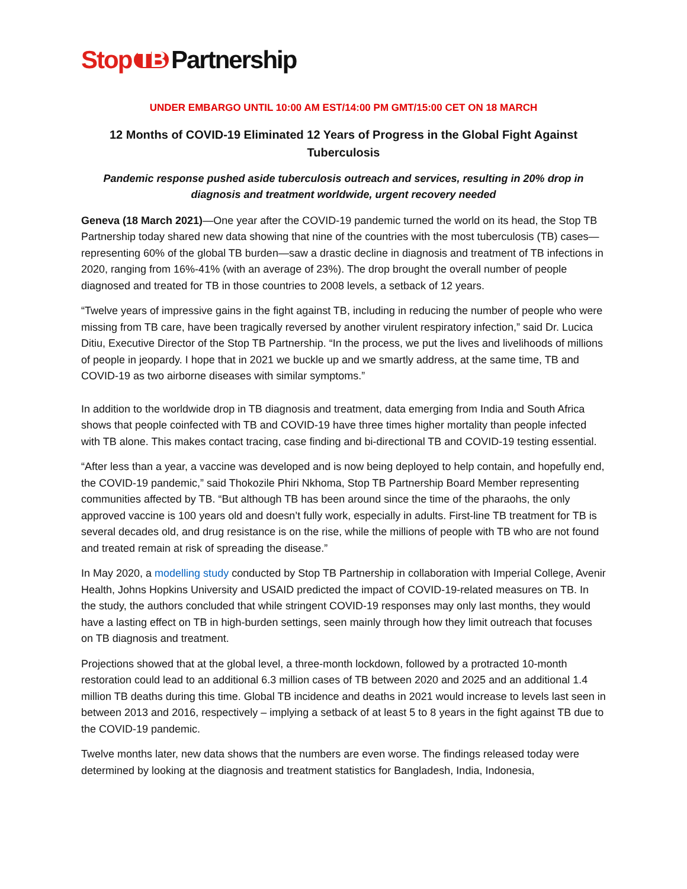Stop TB Partnership
UNDER EMBARGO UNTIL 10:00 AM EST/14:00 PM GMT/15:00 CET ON 18 MARCH
12 Months of COVID-19 Eliminated 12 Years of Progress in the Global Fight Against Tuberculosis
Pandemic response pushed aside tuberculosis outreach and services, resulting in 20% drop in diagnosis and treatment worldwide, urgent recovery needed
Geneva (18 March 2021)—One year after the COVID-19 pandemic turned the world on its head, the Stop TB Partnership today shared new data showing that nine of the countries with the most tuberculosis (TB) cases—representing 60% of the global TB burden—saw a drastic decline in diagnosis and treatment of TB infections in 2020, ranging from 16%-41% (with an average of 23%). The drop brought the overall number of people diagnosed and treated for TB in those countries to 2008 levels, a setback of 12 years.
“Twelve years of impressive gains in the fight against TB, including in reducing the number of people who were missing from TB care, have been tragically reversed by another virulent respiratory infection,” said Dr. Lucica Ditiu, Executive Director of the Stop TB Partnership. “In the process, we put the lives and livelihoods of millions of people in jeopardy. I hope that in 2021 we buckle up and we smartly address, at the same time, TB and COVID-19 as two airborne diseases with similar symptoms.”
In addition to the worldwide drop in TB diagnosis and treatment, data emerging from India and South Africa shows that people coinfected with TB and COVID-19 have three times higher mortality than people infected with TB alone. This makes contact tracing, case finding and bi-directional TB and COVID-19 testing essential.
“After less than a year, a vaccine was developed and is now being deployed to help contain, and hopefully end, the COVID-19 pandemic,” said Thokozile Phiri Nkhoma, Stop TB Partnership Board Member representing communities affected by TB. “But although TB has been around since the time of the pharaohs, the only approved vaccine is 100 years old and doesn’t fully work, especially in adults. First-line TB treatment for TB is several decades old, and drug resistance is on the rise, while the millions of people with TB who are not found and treated remain at risk of spreading the disease.”
In May 2020, a modelling study conducted by Stop TB Partnership in collaboration with Imperial College, Avenir Health, Johns Hopkins University and USAID predicted the impact of COVID-19-related measures on TB. In the study, the authors concluded that while stringent COVID-19 responses may only last months, they would have a lasting effect on TB in high-burden settings, seen mainly through how they limit outreach that focuses on TB diagnosis and treatment.
Projections showed that at the global level, a three-month lockdown, followed by a protracted 10-month restoration could lead to an additional 6.3 million cases of TB between 2020 and 2025 and an additional 1.4 million TB deaths during this time. Global TB incidence and deaths in 2021 would increase to levels last seen in between 2013 and 2016, respectively – implying a setback of at least 5 to 8 years in the fight against TB due to the COVID-19 pandemic.
Twelve months later, new data shows that the numbers are even worse. The findings released today were determined by looking at the diagnosis and treatment statistics for Bangladesh, India, Indonesia,